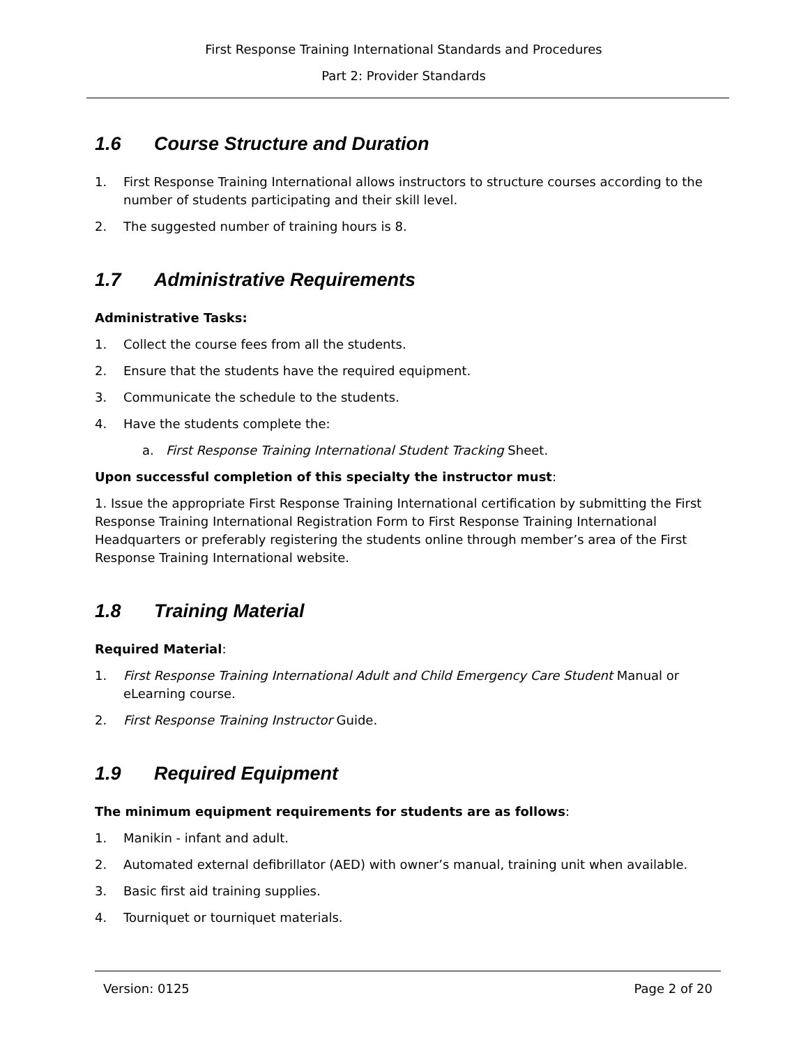First Response Training International Standards and Procedures
Part 2: Provider Standards
1.6 Course Structure and Duration
1. First Response Training International allows instructors to structure courses according to the number of students participating and their skill level.
2. The suggested number of training hours is 8.
1.7 Administrative Requirements
Administrative Tasks:
1. Collect the course fees from all the students.
2. Ensure that the students have the required equipment.
3. Communicate the schedule to the students.
4. Have the students complete the:
a. First Response Training International Student Tracking Sheet.
Upon successful completion of this specialty the instructor must:
1. Issue the appropriate First Response Training International certification by submitting the First Response Training International Registration Form to First Response Training International Headquarters or preferably registering the students online through member’s area of the First Response Training International website.
1.8 Training Material
Required Material:
1. First Response Training International Adult and Child Emergency Care Student Manual or eLearning course.
2. First Response Training Instructor Guide.
1.9 Required Equipment
The minimum equipment requirements for students are as follows:
1. Manikin - infant and adult.
2. Automated external defibrillator (AED) with owner’s manual, training unit when available.
3. Basic first aid training supplies.
4. Tourniquet or tourniquet materials.
Version: 0125 Page 2 of 20